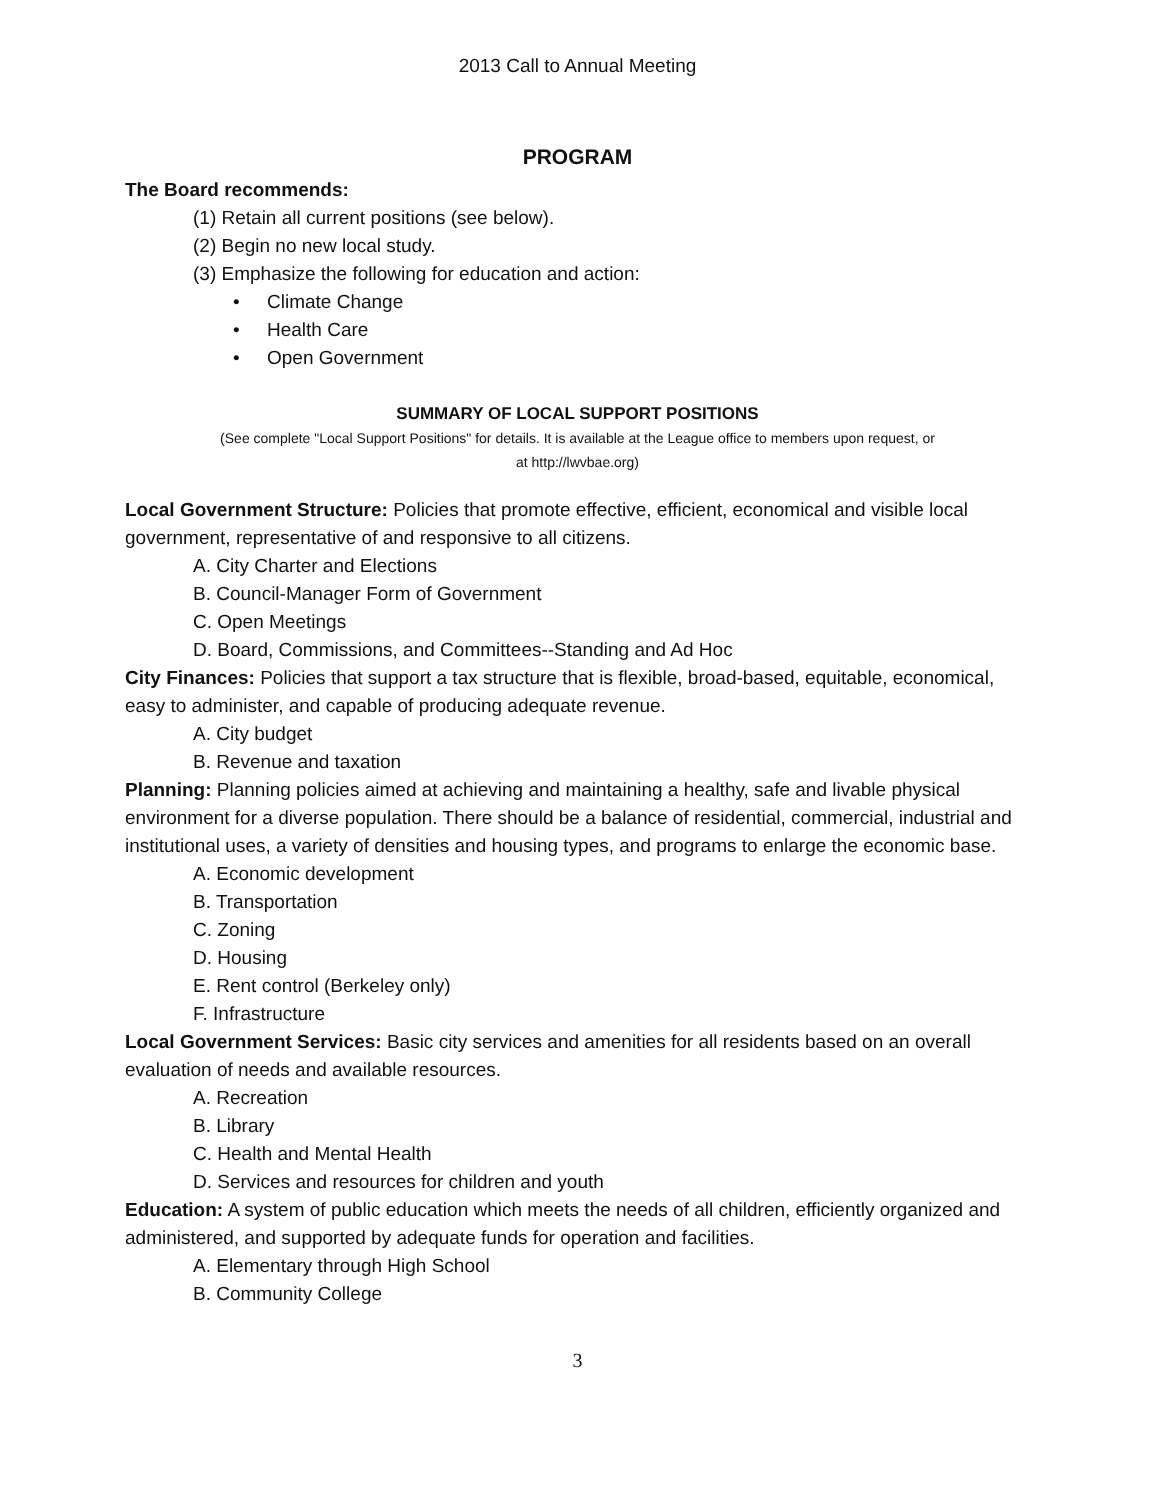2013 Call to Annual Meeting
PROGRAM
The Board recommends:
(1) Retain all current positions (see below).
(2) Begin no new local study.
(3) Emphasize the following for education and action:
• Climate Change
• Health Care
• Open Government
SUMMARY OF LOCAL SUPPORT POSITIONS
(See complete "Local Support Positions" for details. It is available at the League office to members upon request, or
at http://lwvbae.org)
Local Government Structure: Policies that promote effective, efficient, economical and visible local government, representative of and responsive to all citizens.
A. City Charter and Elections
B. Council-Manager Form of Government
C. Open Meetings
D. Board, Commissions, and Committees--Standing and Ad Hoc
City Finances: Policies that support a tax structure that is flexible, broad-based, equitable, economical, easy to administer, and capable of producing adequate revenue.
A. City budget
B. Revenue and taxation
Planning: Planning policies aimed at achieving and maintaining a healthy, safe and livable physical environment for a diverse population. There should be a balance of residential, commercial, industrial and institutional uses, a variety of densities and housing types, and programs to enlarge the economic base.
A. Economic development
B. Transportation
C. Zoning
D. Housing
E. Rent control (Berkeley only)
F. Infrastructure
Local Government Services: Basic city services and amenities for all residents based on an overall evaluation of needs and available resources.
A. Recreation
B. Library
C. Health and Mental Health
D. Services and resources for children and youth
Education: A system of public education which meets the needs of all children, efficiently organized and administered, and supported by adequate funds for operation and facilities.
A. Elementary through High School
B. Community College
3